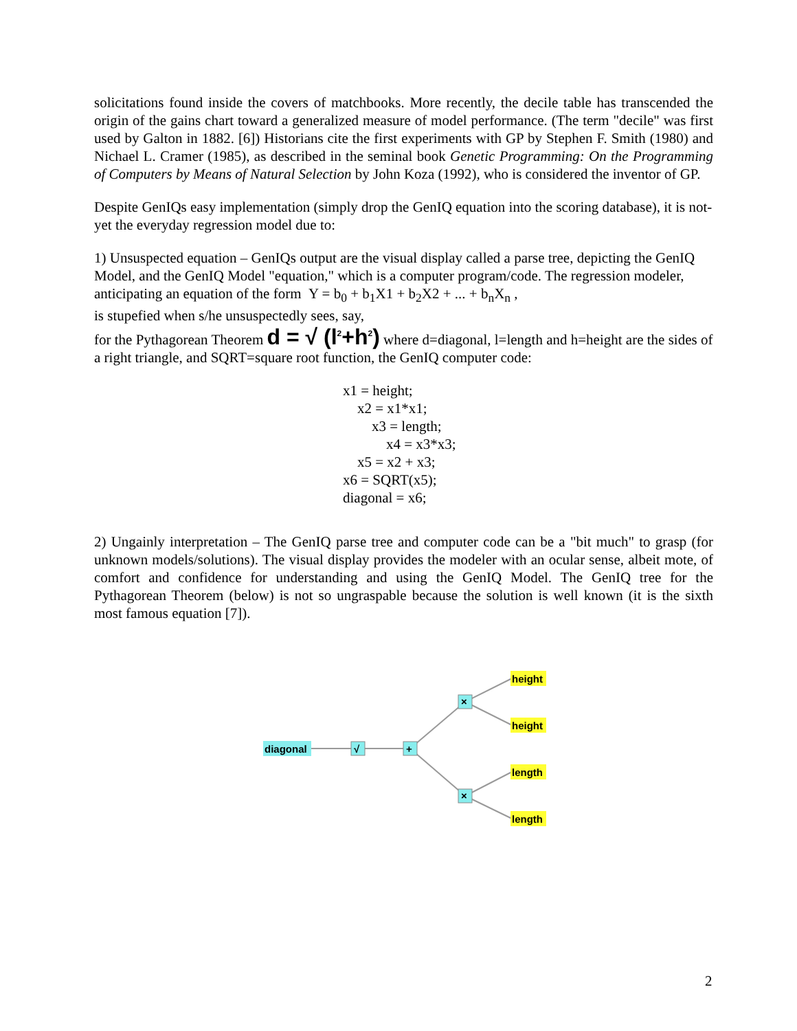solicitations found inside the covers of matchbooks. More recently, the decile table has transcended the origin of the gains chart toward a generalized measure of model performance. (The term "decile" was first used by Galton in 1882. [6]) Historians cite the first experiments with GP by Stephen F. Smith (1980) and Nichael L. Cramer (1985), as described in the seminal book Genetic Programming: On the Programming of Computers by Means of Natural Selection by John Koza (1992), who is considered the inventor of GP.
Despite GenIQs easy implementation (simply drop the GenIQ equation into the scoring database), it is not-yet the everyday regression model due to:
1) Unsuspected equation – GenIQs output are the visual display called a parse tree, depicting the GenIQ Model, and the GenIQ Model "equation," which is a computer program/code. The regression modeler, anticipating an equation of the form Y = b<sub>0</sub> + b<sub>1</sub>X1 + b<sub>2</sub>X2 + ... + b<sub>n</sub>X<sub>n</sub> ,
is stupefied when s/he unsuspectedly sees, say,
for the Pythagorean Theorem d = √ (l<sup>2</sup>+h<sup>2</sup>) where d=diagonal, l=length and h=height are the sides of a right triangle, and SQRT=square root function, the GenIQ computer code:
x1 = height;
x2 = x1*x1;
x3 = length;
x4 = x3*x3;
x5 = x2 + x3;
x6 = SQRT(x5);
diagonal = x6;
2) Ungainly interpretation – The GenIQ parse tree and computer code can be a "bit much" to grasp (for unknown models/solutions). The visual display provides the modeler with an ocular sense, albeit mote, of comfort and confidence for understanding and using the GenIQ Model. The GenIQ tree for the Pythagorean Theorem (below) is not so ungraspable because the solution is well known (it is the sixth most famous equation [7]).
diagonal
√
+
×
×
height
height
length
length
2